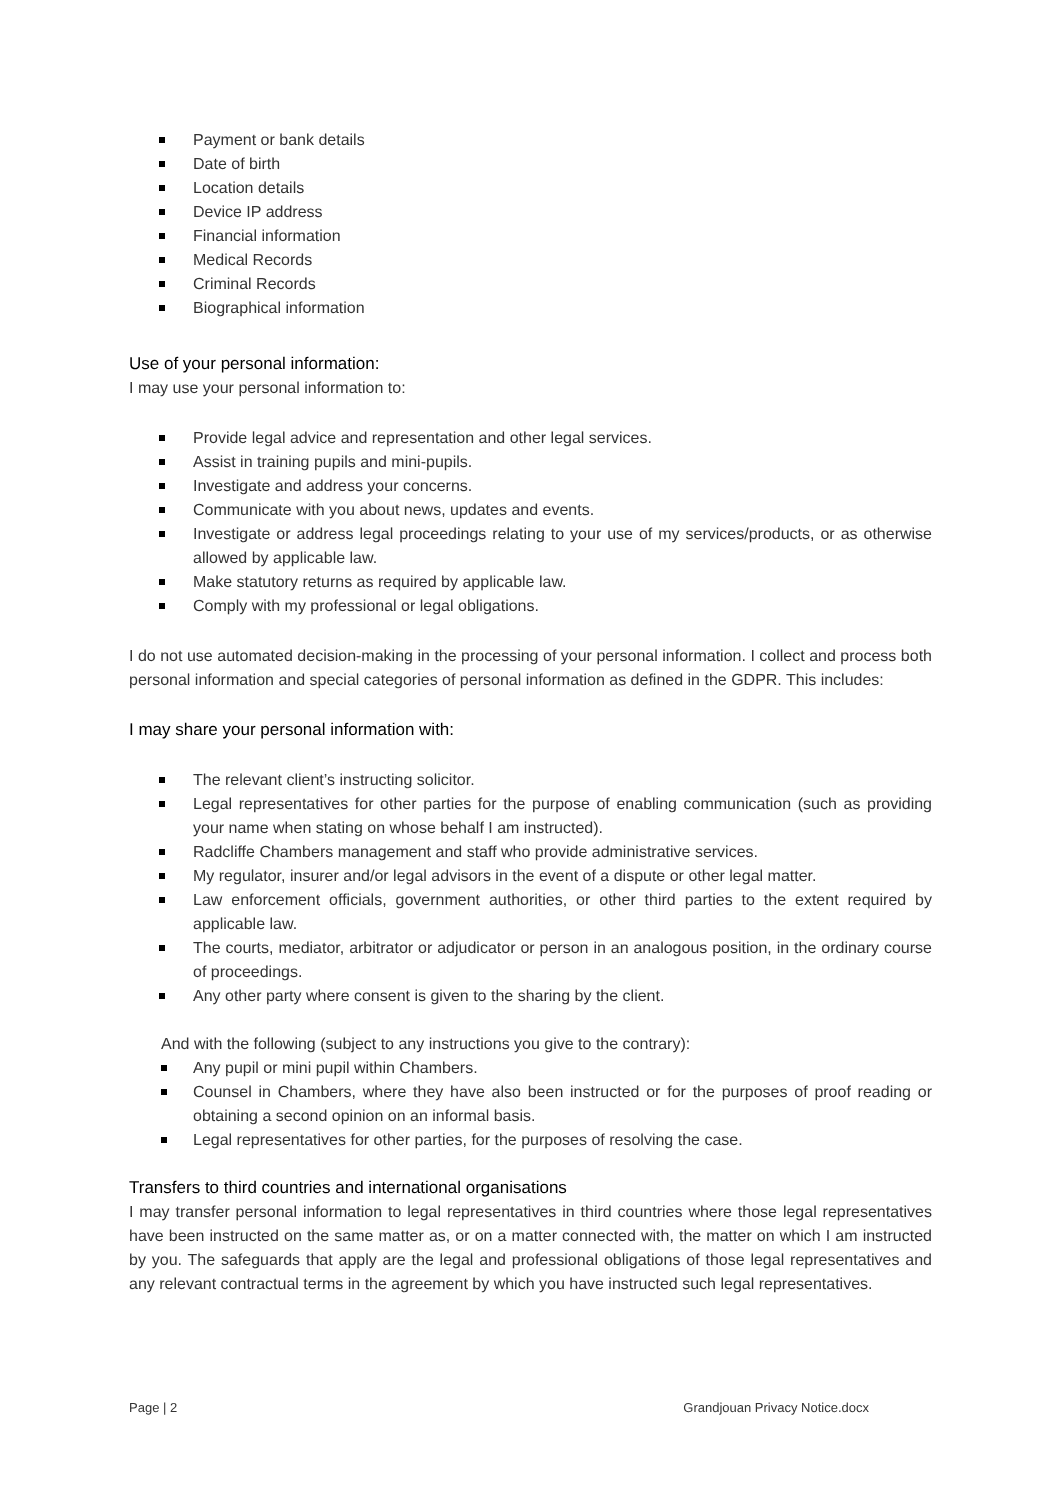Payment or bank details
Date of birth
Location details
Device IP address
Financial information
Medical Records
Criminal Records
Biographical information
Use of your personal information:
I may use your personal information to:
Provide legal advice and representation and other legal services.
Assist in training pupils and mini-pupils.
Investigate and address your concerns.
Communicate with you about news, updates and events.
Investigate or address legal proceedings relating to your use of my services/products, or as otherwise allowed by applicable law.
Make statutory returns as required by applicable law.
Comply with my professional or legal obligations.
I do not use automated decision-making in the processing of your personal information. I collect and process both personal information and special categories of personal information as defined in the GDPR. This includes:
I may share your personal information with:
The relevant client’s instructing solicitor.
Legal representatives for other parties for the purpose of enabling communication (such as providing your name when stating on whose behalf I am instructed).
Radcliffe Chambers management and staff who provide administrative services.
My regulator, insurer and/or legal advisors in the event of a dispute or other legal matter.
Law enforcement officials, government authorities, or other third parties to the extent required by applicable law.
The courts, mediator, arbitrator or adjudicator or person in an analogous position, in the ordinary course of proceedings.
Any other party where consent is given to the sharing by the client.
And with the following (subject to any instructions you give to the contrary):
Any pupil or mini pupil within Chambers.
Counsel in Chambers, where they have also been instructed or for the purposes of proof reading or obtaining a second opinion on an informal basis.
Legal representatives for other parties, for the purposes of resolving the case.
Transfers to third countries and international organisations
I may transfer personal information to legal representatives in third countries where those legal representatives have been instructed on the same matter as, or on a matter connected with, the matter on which I am instructed by you. The safeguards that apply are the legal and professional obligations of those legal representatives and any relevant contractual terms in the agreement by which you have instructed such legal representatives.
Page | 2 Grandjouan Privacy Notice.docx